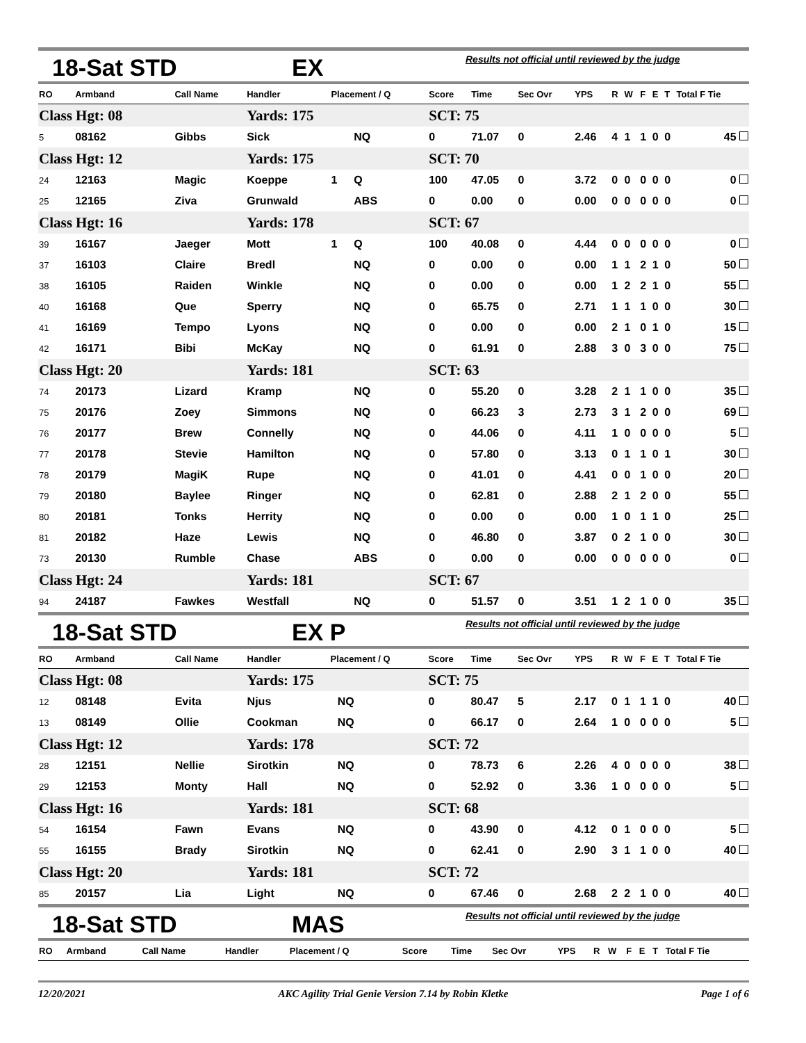18-Sat STD EX Results not official until reviewed by the judge
| RO | Armband | Call Name | Handler | Placement / Q | | Score | Time | Sec Ovr | YPS | R | W | F | E | T | Total F Tie |
| --- | --- | --- | --- | --- | --- | --- | --- | --- | --- | --- | --- | --- | --- | --- | --- |
| Class Hgt: 08 | | | Yards: 175 | | | SCT: 75 | | | | | | | | | |
| 5 | 08162 | Gibbs | Sick | | NQ | 0 | 71.07 | 0 | 2.46 | 4 | 1 | 1 | 0 | 0 | 45 |
| Class Hgt: 12 | | | Yards: 175 | | | SCT: 70 | | | | | | | | | |
| 24 | 12163 | Magic | Koeppe | 1 | Q | 100 | 47.05 | 0 | 3.72 | 0 | 0 | 0 | 0 | 0 | 0 |
| 25 | 12165 | Ziva | Grunwald | | ABS | 0 | 0.00 | 0 | 0.00 | 0 | 0 | 0 | 0 | 0 | 0 |
| Class Hgt: 16 | | | Yards: 178 | | | SCT: 67 | | | | | | | | | |
| 39 | 16167 | Jaeger | Mott | 1 | Q | 100 | 40.08 | 0 | 4.44 | 0 | 0 | 0 | 0 | 0 | 0 |
| 37 | 16103 | Claire | Bredl | | NQ | 0 | 0.00 | 0 | 0.00 | 1 | 1 | 2 | 1 | 0 | 50 |
| 38 | 16105 | Raiden | Winkle | | NQ | 0 | 0.00 | 0 | 0.00 | 1 | 2 | 2 | 1 | 0 | 55 |
| 40 | 16168 | Que | Sperry | | NQ | 0 | 65.75 | 0 | 2.71 | 1 | 1 | 1 | 0 | 0 | 30 |
| 41 | 16169 | Tempo | Lyons | | NQ | 0 | 0.00 | 0 | 0.00 | 2 | 1 | 0 | 1 | 0 | 15 |
| 42 | 16171 | Bibi | McKay | | NQ | 0 | 61.91 | 0 | 2.88 | 3 | 0 | 3 | 0 | 0 | 75 |
| Class Hgt: 20 | | | Yards: 181 | | | SCT: 63 | | | | | | | | | |
| 74 | 20173 | Lizard | Kramp | | NQ | 0 | 55.20 | 0 | 3.28 | 2 | 1 | 1 | 0 | 0 | 35 |
| 75 | 20176 | Zoey | Simmons | | NQ | 0 | 66.23 | 3 | 2.73 | 3 | 1 | 2 | 0 | 0 | 69 |
| 76 | 20177 | Brew | Connelly | | NQ | 0 | 44.06 | 0 | 4.11 | 1 | 0 | 0 | 0 | 0 | 5 |
| 77 | 20178 | Stevie | Hamilton | | NQ | 0 | 57.80 | 0 | 3.13 | 0 | 1 | 1 | 0 | 1 | 30 |
| 78 | 20179 | MagiK | Rupe | | NQ | 0 | 41.01 | 0 | 4.41 | 0 | 0 | 1 | 0 | 0 | 20 |
| 79 | 20180 | Baylee | Ringer | | NQ | 0 | 62.81 | 0 | 2.88 | 2 | 1 | 2 | 0 | 0 | 55 |
| 80 | 20181 | Tonks | Herrity | | NQ | 0 | 0.00 | 0 | 0.00 | 1 | 0 | 1 | 1 | 0 | 25 |
| 81 | 20182 | Haze | Lewis | | NQ | 0 | 46.80 | 0 | 3.87 | 0 | 2 | 1 | 0 | 0 | 30 |
| 73 | 20130 | Rumble | Chase | | ABS | 0 | 0.00 | 0 | 0.00 | 0 | 0 | 0 | 0 | 0 | 0 |
| Class Hgt: 24 | | | Yards: 181 | | | SCT: 67 | | | | | | | | | |
| 94 | 24187 | Fawkes | Westfall | | NQ | 0 | 51.57 | 0 | 3.51 | 1 | 2 | 1 | 0 | 0 | 35 |
18-Sat STD EX P Results not official until reviewed by the judge
| RO | Armband | Call Name | Handler | Placement / Q | | Score | Time | Sec Ovr | YPS | R | W | F | E | T | Total F Tie |
| --- | --- | --- | --- | --- | --- | --- | --- | --- | --- | --- | --- | --- | --- | --- | --- |
| Class Hgt: 08 | | | Yards: 175 | | | SCT: 75 | | | | | | | | | |
| 12 | 08148 | Evita | Njus | | NQ | 0 | 80.47 | 5 | 2.17 | 0 | 1 | 1 | 1 | 0 | 40 |
| 13 | 08149 | Ollie | Cookman | | NQ | 0 | 66.17 | 0 | 2.64 | 1 | 0 | 0 | 0 | 0 | 5 |
| Class Hgt: 12 | | | Yards: 178 | | | SCT: 72 | | | | | | | | | |
| 28 | 12151 | Nellie | Sirotkin | | NQ | 0 | 78.73 | 6 | 2.26 | 4 | 0 | 0 | 0 | 0 | 38 |
| 29 | 12153 | Monty | Hall | | NQ | 0 | 52.92 | 0 | 3.36 | 1 | 0 | 0 | 0 | 0 | 5 |
| Class Hgt: 16 | | | Yards: 181 | | | SCT: 68 | | | | | | | | | |
| 54 | 16154 | Fawn | Evans | | NQ | 0 | 43.90 | 0 | 4.12 | 0 | 1 | 0 | 0 | 0 | 5 |
| 55 | 16155 | Brady | Sirotkin | | NQ | 0 | 62.41 | 0 | 2.90 | 3 | 1 | 1 | 0 | 0 | 40 |
| Class Hgt: 20 | | | Yards: 181 | | | SCT: 72 | | | | | | | | | |
| 85 | 20157 | Lia | Light | | NQ | 0 | 67.46 | 0 | 2.68 | 2 | 2 | 1 | 0 | 0 | 40 |
18-Sat STD MAS Results not official until reviewed by the judge
| RO | Armband | Call Name | Handler | Placement / Q | Score | Time | Sec Ovr | YPS | R | W | F | E | T | Total F Tie |
| --- | --- | --- | --- | --- | --- | --- | --- | --- | --- | --- | --- | --- | --- | --- |
12/20/2021 AKC Agility Trial Genie Version 7.14 by Robin Kletke Page 1 of 6